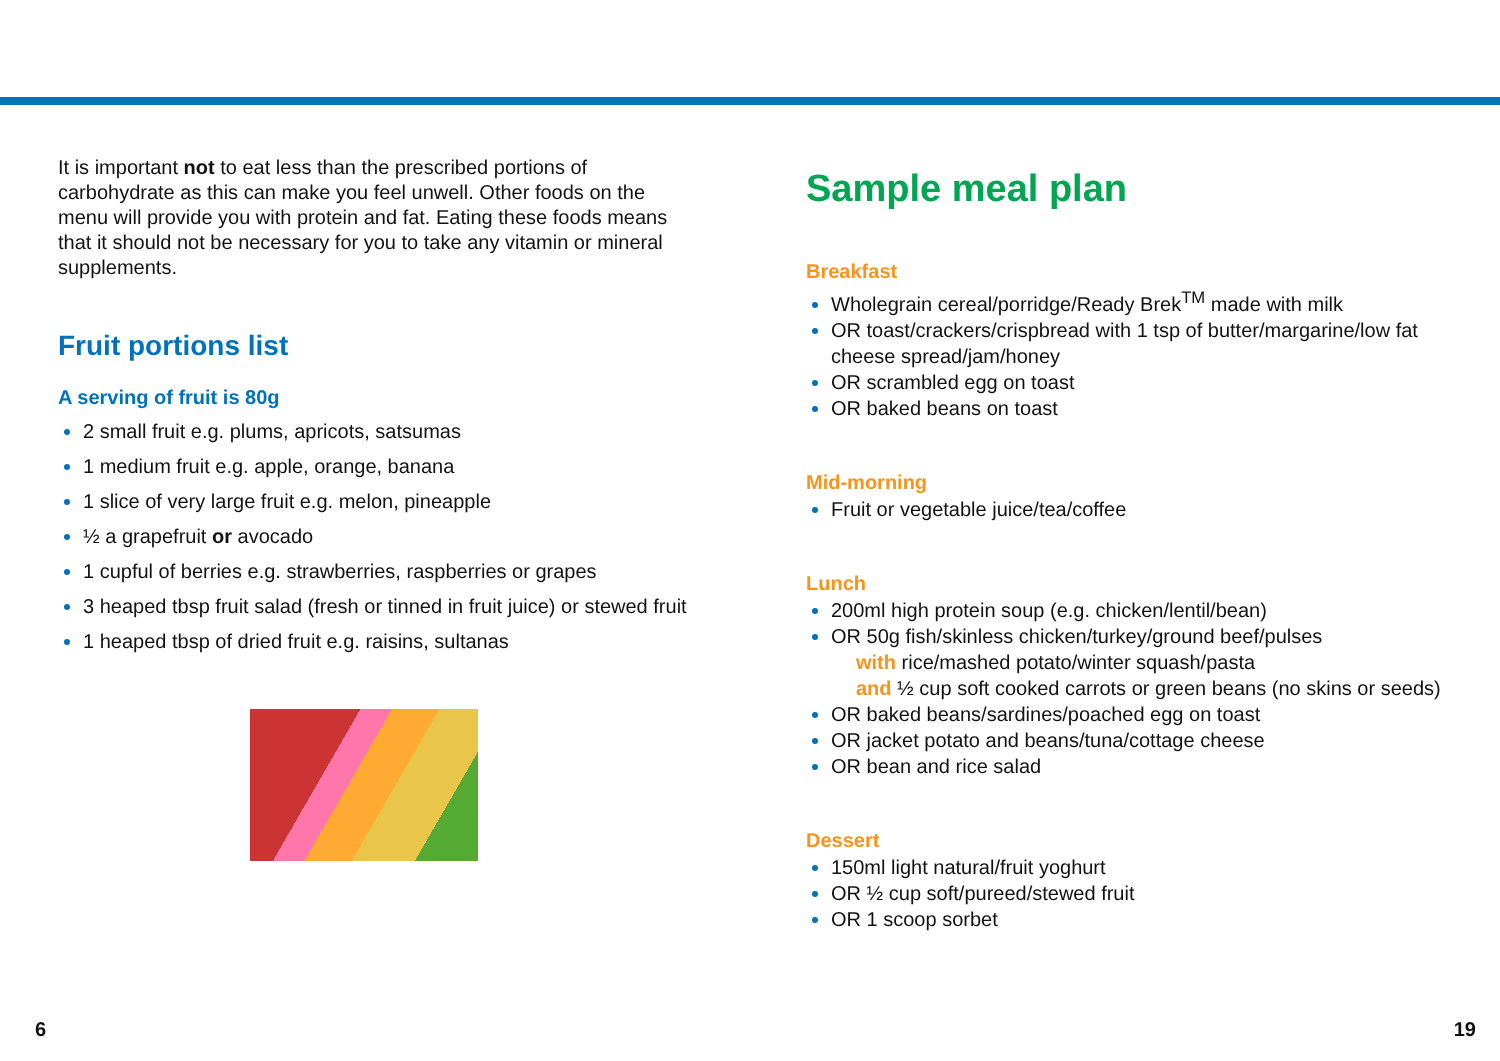It is important not to eat less than the prescribed portions of carbohydrate as this can make you feel unwell. Other foods on the menu will provide you with protein and fat. Eating these foods means that it should not be necessary for you to take any vitamin or mineral supplements.
Fruit portions list
A serving of fruit is 80g
2 small fruit e.g. plums, apricots, satsumas
1 medium fruit e.g. apple, orange, banana
1 slice of very large fruit e.g. melon, pineapple
½ a grapefruit or avocado
1 cupful of berries e.g. strawberries, raspberries or grapes
3 heaped tbsp fruit salad (fresh or tinned in fruit juice) or stewed fruit
1 heaped tbsp of dried fruit e.g. raisins, sultanas
Sample meal plan
Breakfast
Wholegrain cereal/porridge/Ready Brek<sup>TM</sup> made with milk
OR toast/crackers/crispbread with 1 tsp of butter/margarine/low fat cheese spread/jam/honey
OR scrambled egg on toast
OR baked beans on toast
Mid-morning
Fruit or vegetable juice/tea/coffee
Lunch
200ml high protein soup (e.g. chicken/lentil/bean)
OR 50g fish/skinless chicken/turkey/ground beef/pulses
with rice/mashed potato/winter squash/pasta
and ½ cup soft cooked carrots or green beans (no skins or seeds)
OR baked beans/sardines/poached egg on toast
OR jacket potato and beans/tuna/cottage cheese
OR bean and rice salad
Dessert
150ml light natural/fruit yoghurt
OR ½ cup soft/pureed/stewed fruit
OR 1 scoop sorbet
6 19